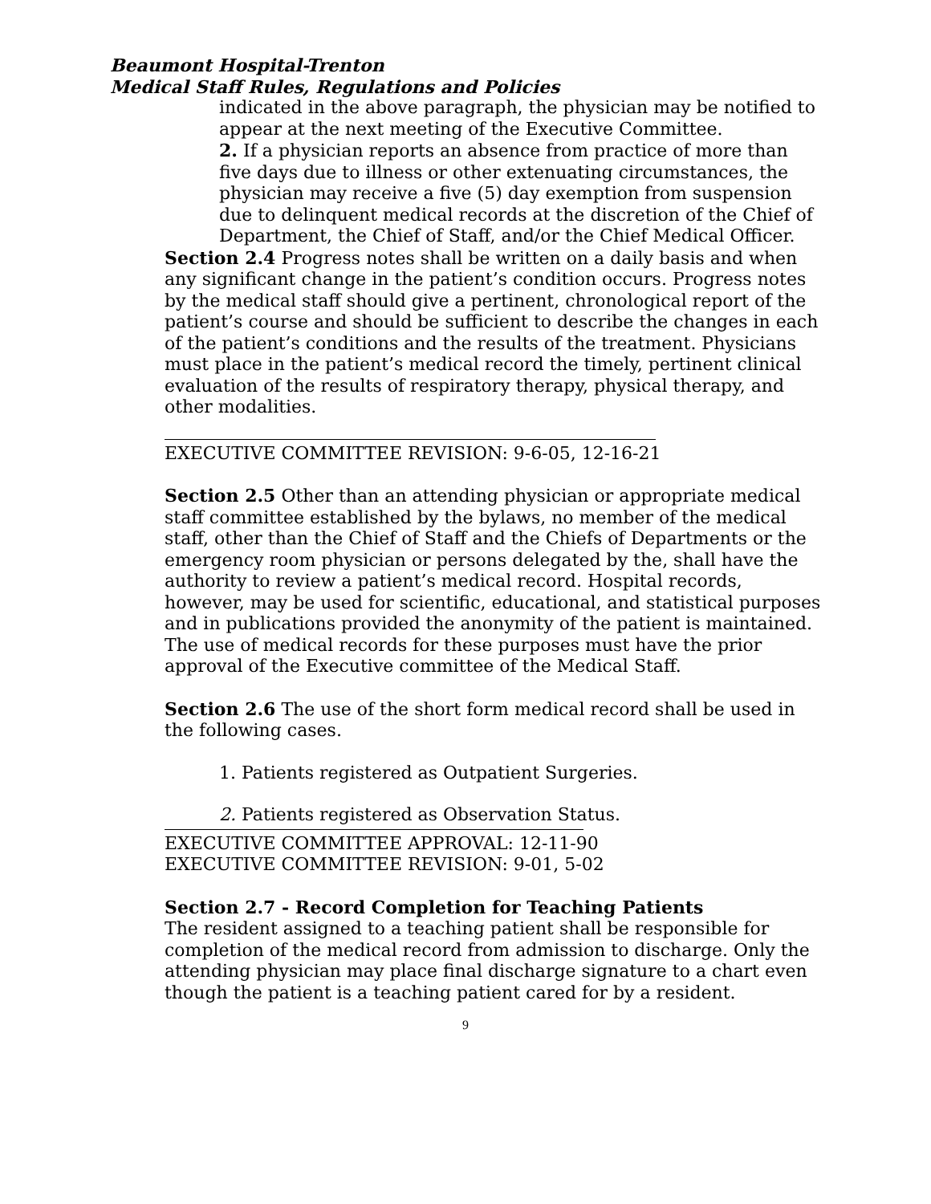Beaumont Hospital-Trenton
Medical Staff Rules, Regulations and Policies
indicated in the above paragraph, the physician may be notified to appear at the next meeting of the Executive Committee.
2. If a physician reports an absence from practice of more than five days due to illness or other extenuating circumstances, the physician may receive a five (5) day exemption from suspension due to delinquent medical records at the discretion of the Chief of Department, the Chief of Staff, and/or the Chief Medical Officer.
Section 2.4 Progress notes shall be written on a daily basis and when any significant change in the patient’s condition occurs. Progress notes by the medical staff should give a pertinent, chronological report of the patient’s course and should be sufficient to describe the changes in each of the patient’s conditions and the results of the treatment. Physicians must place in the patient’s medical record the timely, pertinent clinical evaluation of the results of respiratory therapy, physical therapy, and other modalities.
EXECUTIVE COMMITTEE REVISION: 9-6-05, 12-16-21
Section 2.5 Other than an attending physician or appropriate medical staff committee established by the bylaws, no member of the medical staff, other than the Chief of Staff and the Chiefs of Departments or the emergency room physician or persons delegated by the, shall have the authority to review a patient’s medical record. Hospital records, however, may be used for scientific, educational, and statistical purposes and in publications provided the anonymity of the patient is maintained. The use of medical records for these purposes must have the prior approval of the Executive committee of the Medical Staff.
Section 2.6 The use of the short form medical record shall be used in the following cases.
1. Patients registered as Outpatient Surgeries.
2. Patients registered as Observation Status.
EXECUTIVE COMMITTEE APPROVAL: 12-11-90
EXECUTIVE COMMITTEE REVISION: 9-01, 5-02
Section 2.7 - Record Completion for Teaching Patients
The resident assigned to a teaching patient shall be responsible for completion of the medical record from admission to discharge. Only the attending physician may place final discharge signature to a chart even though the patient is a teaching patient cared for by a resident.
9